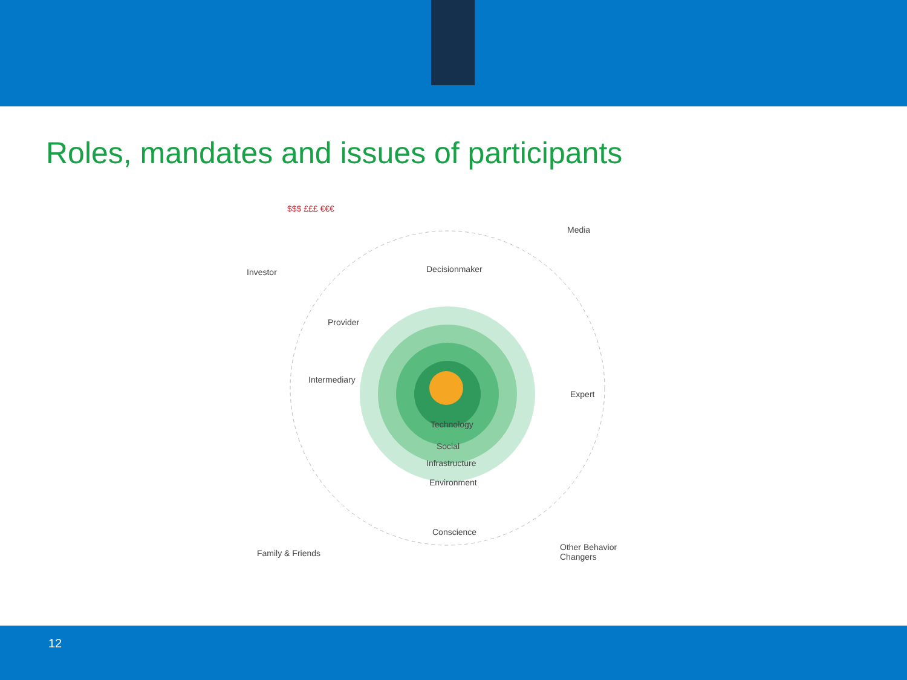Roles, mandates and issues of participants
$$$ £££ €€€
Investor Decisionmaker
Media
Provider
Intermediary
Expert
Technology
Social
Infrastructure
Environment
Conscience
Family & Friends
Other Behavior Changers
12